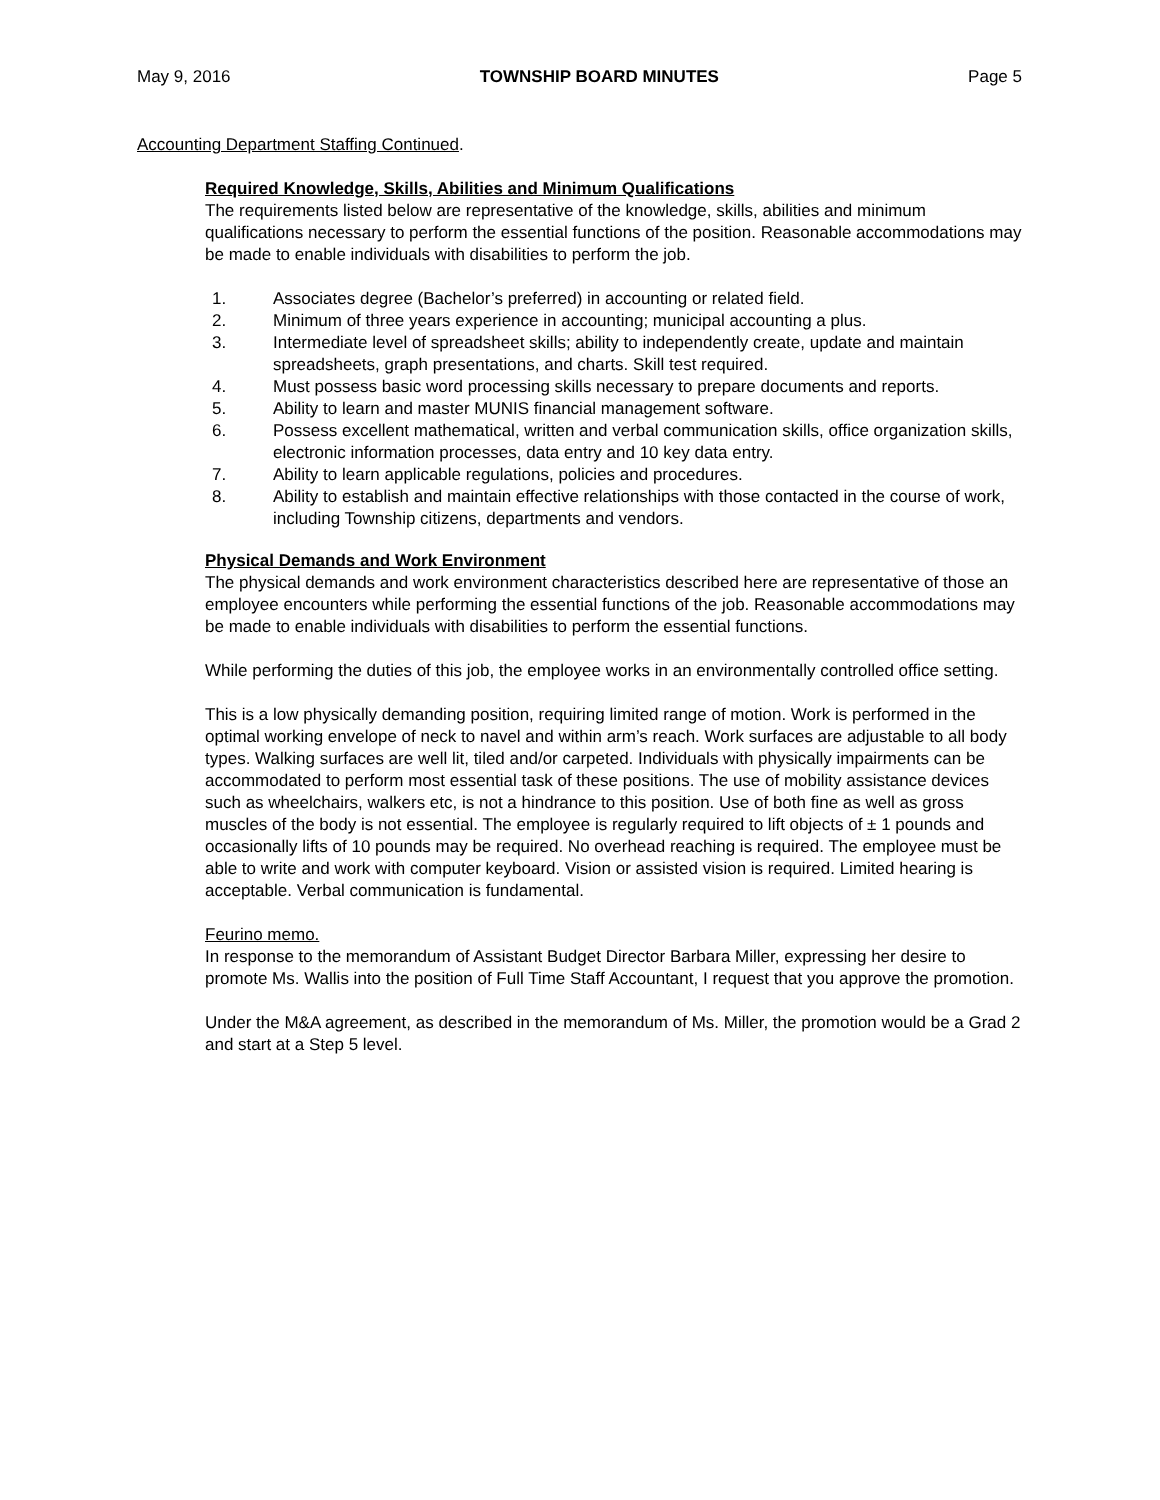May 9, 2016 TOWNSHIP BOARD MINUTES Page 5
Accounting Department Staffing Continued.
Required Knowledge, Skills, Abilities and Minimum Qualifications
The requirements listed below are representative of the knowledge, skills, abilities and minimum qualifications necessary to perform the essential functions of the position. Reasonable accommodations may be made to enable individuals with disabilities to perform the job.
1. Associates degree (Bachelor’s preferred) in accounting or related field.
2. Minimum of three years experience in accounting; municipal accounting a plus.
3. Intermediate level of spreadsheet skills; ability to independently create, update and maintain spreadsheets, graph presentations, and charts. Skill test required.
4. Must possess basic word processing skills necessary to prepare documents and reports.
5. Ability to learn and master MUNIS financial management software.
6. Possess excellent mathematical, written and verbal communication skills, office organization skills, electronic information processes, data entry and 10 key data entry.
7. Ability to learn applicable regulations, policies and procedures.
8. Ability to establish and maintain effective relationships with those contacted in the course of work, including Township citizens, departments and vendors.
Physical Demands and Work Environment
The physical demands and work environment characteristics described here are representative of those an employee encounters while performing the essential functions of the job. Reasonable accommodations may be made to enable individuals with disabilities to perform the essential functions.
While performing the duties of this job, the employee works in an environmentally controlled office setting.
This is a low physically demanding position, requiring limited range of motion. Work is performed in the optimal working envelope of neck to navel and within arm’s reach. Work surfaces are adjustable to all body types. Walking surfaces are well lit, tiled and/or carpeted. Individuals with physically impairments can be accommodated to perform most essential task of these positions. The use of mobility assistance devices such as wheelchairs, walkers etc, is not a hindrance to this position. Use of both fine as well as gross muscles of the body is not essential. The employee is regularly required to lift objects of ± 1 pounds and occasionally lifts of 10 pounds may be required. No overhead reaching is required. The employee must be able to write and work with computer keyboard. Vision or assisted vision is required. Limited hearing is acceptable. Verbal communication is fundamental.
Feurino memo.
In response to the memorandum of Assistant Budget Director Barbara Miller, expressing her desire to promote Ms. Wallis into the position of Full Time Staff Accountant, I request that you approve the promotion.
Under the M&A agreement, as described in the memorandum of Ms. Miller, the promotion would be a Grad 2 and start at a Step 5 level.